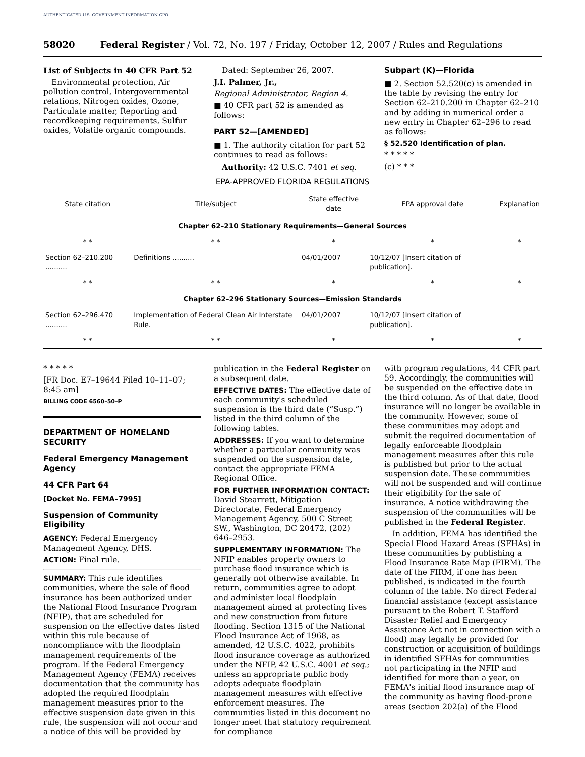AUTHENTICATED U.S. GOVERNMENT INFORMATION GPO
58020 Federal Register / Vol. 72, No. 197 / Friday, October 12, 2007 / Rules and Regulations
List of Subjects in 40 CFR Part 52
Environmental protection, Air pollution control, Intergovernmental relations, Nitrogen oxides, Ozone, Particulate matter, Reporting and recordkeeping requirements, Sulfur oxides, Volatile organic compounds.
Dated: September 26, 2007.
J.I. Palmer, Jr.,
Regional Administrator, Region 4.
■ 40 CFR part 52 is amended as follows:
PART 52—[AMENDED]
■ 1. The authority citation for part 52 continues to read as follows:
Authority: 42 U.S.C. 7401 et seq.
Subpart (K)—Florida
■ 2. Section 52.520(c) is amended in the table by revising the entry for Section 62–210.200 in Chapter 62–210 and by adding in numerical order a new entry in Chapter 62–296 to read as follows:
§ 52.520 Identification of plan.
* * * * *
(c) * * *
EPA-APPROVED FLORIDA REGULATIONS
| State citation | Title/subject | State effective date | EPA approval date | Explanation |
| --- | --- | --- | --- | --- |
| Chapter 62–210 Stationary Requirements—General Sources | | | | |
| * * | * * | * | * | * |
| Section 62–210.200 .......... | Definitions .......... | 04/01/2007 | 10/12/07 [Insert citation of publication]. | |
| * * | * * | * | * | * |
| Chapter 62–296 Stationary Sources—Emission Standards | | | | |
| Section 62–296.470 .......... | Implementation of Federal Clean Air Interstate Rule. | 04/01/2007 | 10/12/07 [Insert citation of publication]. | |
| * * | * * | * | * | * |
* * * * *
[FR Doc. E7–19644 Filed 10–11–07; 8:45 am]
BILLING CODE 6560–50–P
DEPARTMENT OF HOMELAND SECURITY
Federal Emergency Management Agency
44 CFR Part 64
[Docket No. FEMA–7995]
Suspension of Community Eligibility
AGENCY: Federal Emergency Management Agency, DHS.
ACTION: Final rule.
SUMMARY: This rule identifies communities, where the sale of flood insurance has been authorized under the National Flood Insurance Program (NFIP), that are scheduled for suspension on the effective dates listed within this rule because of noncompliance with the floodplain management requirements of the program. If the Federal Emergency Management Agency (FEMA) receives documentation that the community has adopted the required floodplain management measures prior to the effective suspension date given in this rule, the suspension will not occur and a notice of this will be provided by
publication in the Federal Register on a subsequent date.
EFFECTIVE DATES: The effective date of each community's scheduled suspension is the third date (“Susp.”) listed in the third column of the following tables.
ADDRESSES: If you want to determine whether a particular community was suspended on the suspension date, contact the appropriate FEMA Regional Office.
FOR FURTHER INFORMATION CONTACT: David Stearrett, Mitigation Directorate, Federal Emergency Management Agency, 500 C Street SW., Washington, DC 20472, (202) 646–2953.
SUPPLEMENTARY INFORMATION: The NFIP enables property owners to purchase flood insurance which is generally not otherwise available. In return, communities agree to adopt and administer local floodplain management aimed at protecting lives and new construction from future flooding. Section 1315 of the National Flood Insurance Act of 1968, as amended, 42 U.S.C. 4022, prohibits flood insurance coverage as authorized under the NFIP, 42 U.S.C. 4001 et seq.; unless an appropriate public body adopts adequate floodplain management measures with effective enforcement measures. The communities listed in this document no longer meet that statutory requirement for compliance
with program regulations, 44 CFR part 59. Accordingly, the communities will be suspended on the effective date in the third column. As of that date, flood insurance will no longer be available in the community. However, some of these communities may adopt and submit the required documentation of legally enforceable floodplain management measures after this rule is published but prior to the actual suspension date. These communities will not be suspended and will continue their eligibility for the sale of insurance. A notice withdrawing the suspension of the communities will be published in the Federal Register.
In addition, FEMA has identified the Special Flood Hazard Areas (SFHAs) in these communities by publishing a Flood Insurance Rate Map (FIRM). The date of the FIRM, if one has been published, is indicated in the fourth column of the table. No direct Federal financial assistance (except assistance pursuant to the Robert T. Stafford Disaster Relief and Emergency Assistance Act not in connection with a flood) may legally be provided for construction or acquisition of buildings in identified SFHAs for communities not participating in the NFIP and identified for more than a year, on FEMA's initial flood insurance map of the community as having flood-prone areas (section 202(a) of the Flood